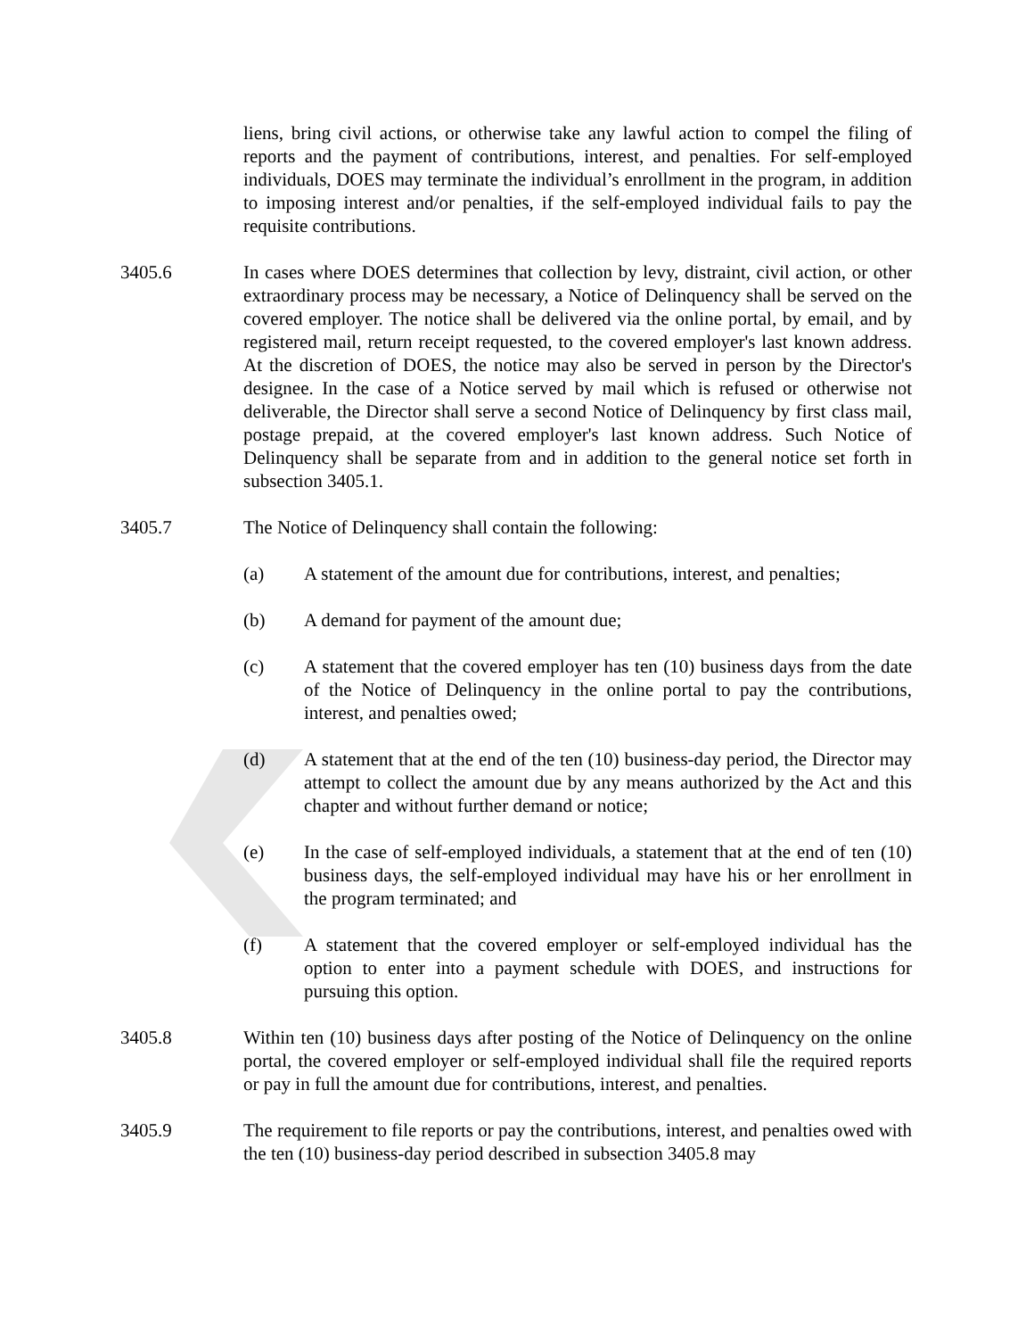liens, bring civil actions, or otherwise take any lawful action to compel the filing of reports and the payment of contributions, interest, and penalties. For self-employed individuals, DOES may terminate the individual’s enrollment in the program, in addition to imposing interest and/or penalties, if the self-employed individual fails to pay the requisite contributions.
3405.6 In cases where DOES determines that collection by levy, distraint, civil action, or other extraordinary process may be necessary, a Notice of Delinquency shall be served on the covered employer. The notice shall be delivered via the online portal, by email, and by registered mail, return receipt requested, to the covered employer's last known address. At the discretion of DOES, the notice may also be served in person by the Director's designee. In the case of a Notice served by mail which is refused or otherwise not deliverable, the Director shall serve a second Notice of Delinquency by first class mail, postage prepaid, at the covered employer's last known address. Such Notice of Delinquency shall be separate from and in addition to the general notice set forth in subsection 3405.1.
3405.7 The Notice of Delinquency shall contain the following:
(a) A statement of the amount due for contributions, interest, and penalties;
(b) A demand for payment of the amount due;
(c) A statement that the covered employer has ten (10) business days from the date of the Notice of Delinquency in the online portal to pay the contributions, interest, and penalties owed;
(d) A statement that at the end of the ten (10) business-day period, the Director may attempt to collect the amount due by any means authorized by the Act and this chapter and without further demand or notice;
(e) In the case of self-employed individuals, a statement that at the end of ten (10) business days, the self-employed individual may have his or her enrollment in the program terminated; and
(f) A statement that the covered employer or self-employed individual has the option to enter into a payment schedule with DOES, and instructions for pursuing this option.
3405.8 Within ten (10) business days after posting of the Notice of Delinquency on the online portal, the covered employer or self-employed individual shall file the required reports or pay in full the amount due for contributions, interest, and penalties.
3405.9 The requirement to file reports or pay the contributions, interest, and penalties owed with the ten (10) business-day period described in subsection 3405.8 may